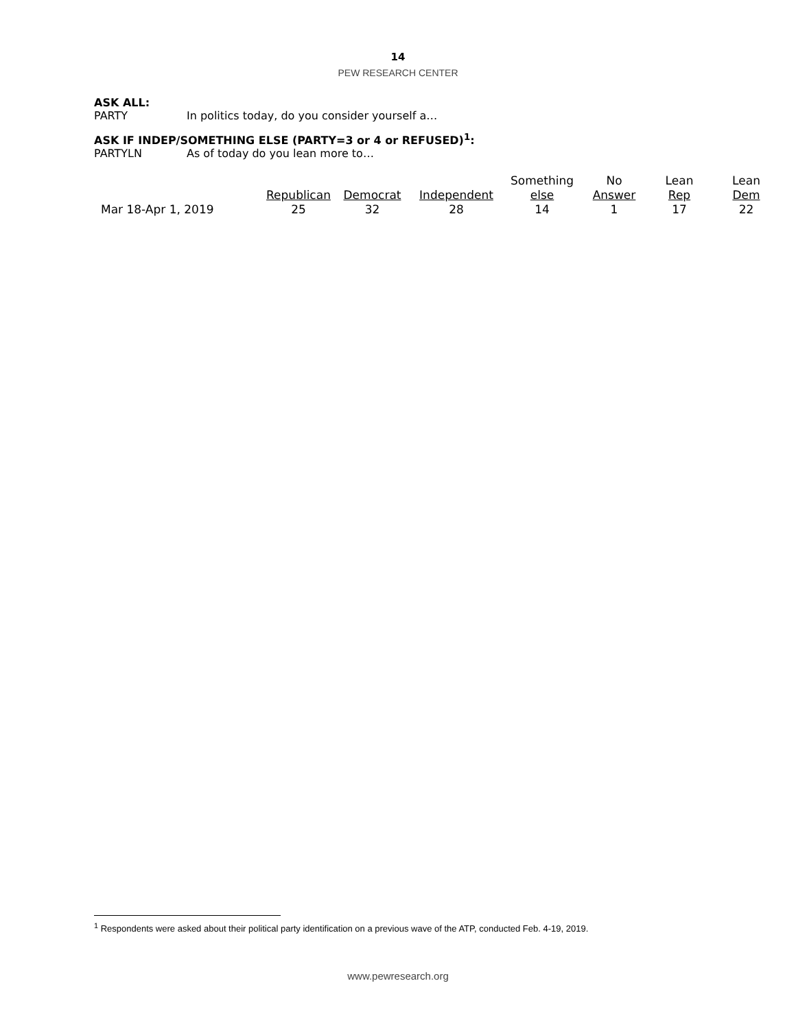14
PEW RESEARCH CENTER
ASK ALL:
PARTY In politics today, do you consider yourself a…
ASK IF INDEP/SOMETHING ELSE (PARTY=3 or 4 or REFUSED)<sup>1</sup>:
PARTYLN As of today do you lean more to…
| | | | | Something | No | Lean | Lean |
| --- | --- | --- | --- | --- | --- | --- | --- |
| | Republican | Democrat | Independent | else | Answer | Rep | Dem |
| Mar 18-Apr 1, 2019 | 25 | 32 | 28 | 14 | 1 | 17 | 22 |
<sup>1</sup> Respondents were asked about their political party identification on a previous wave of the ATP, conducted Feb. 4-19, 2019.
www.pewresearch.org